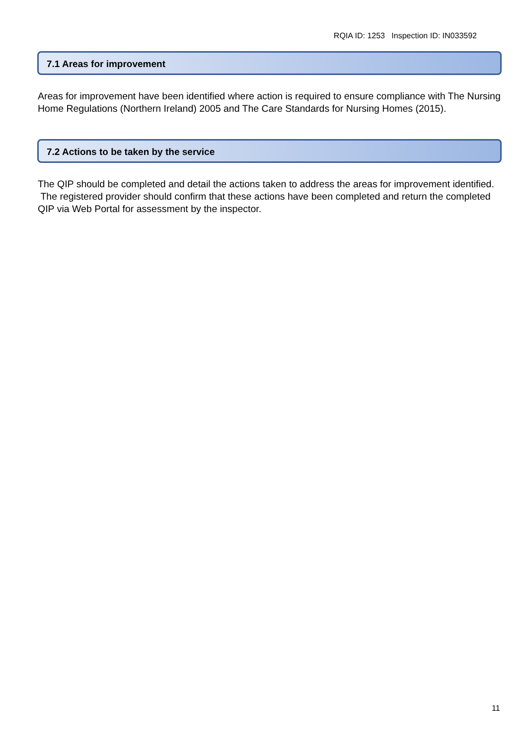RQIA ID: 1253 Inspection ID: IN033592
7.1 Areas for improvement
Areas for improvement have been identified where action is required to ensure compliance with The Nursing Home Regulations (Northern Ireland) 2005 and The Care Standards for Nursing Homes (2015).
7.2 Actions to be taken by the service
The QIP should be completed and detail the actions taken to address the areas for improvement identified. The registered provider should confirm that these actions have been completed and return the completed QIP via Web Portal for assessment by the inspector.
11